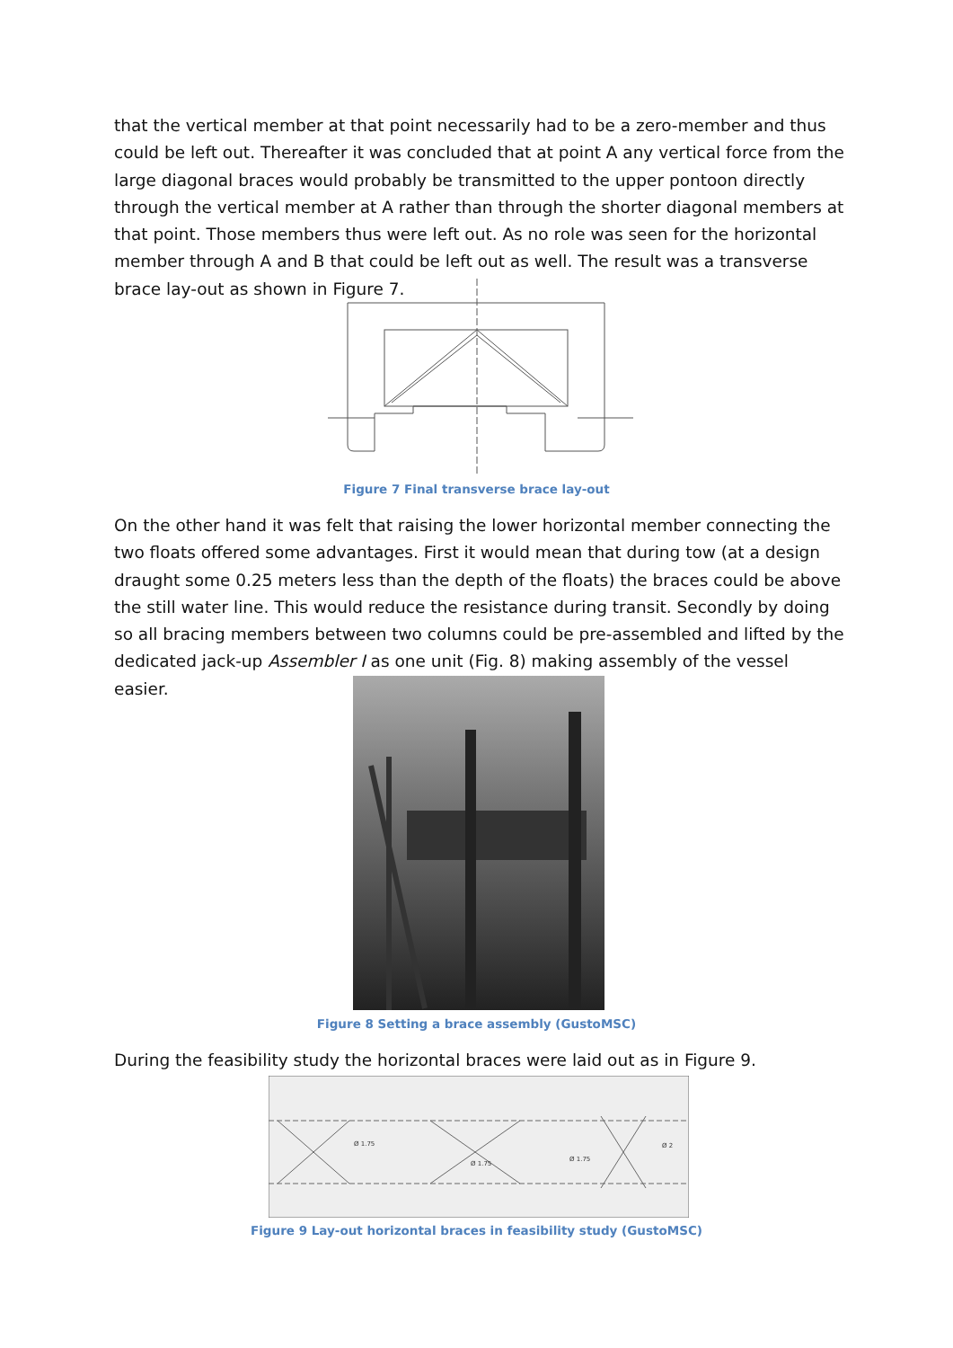that the vertical member at that point necessarily had to be a zero-member and thus could be left out. Thereafter it was concluded that at point A any vertical force from the large diagonal braces would probably be transmitted to the upper pontoon directly through the vertical member at A rather than through the shorter diagonal members at that point. Those members thus were left out. As no role was seen for the horizontal member through A and B that could be left out as well. The result was a transverse brace lay-out as shown in Figure 7.
Figure 7 Final transverse brace lay-out
On the other hand it was felt that raising the lower horizontal member connecting the two floats offered some advantages. First it would mean that during tow (at a design draught some 0.25 meters less than the depth of the floats) the braces could be above the still water line. This would reduce the resistance during transit. Secondly by doing so all bracing members between two columns could be pre-assembled and lifted by the dedicated jack-up Assembler I as one unit (Fig. 8) making assembly of the vessel easier.
Figure 8 Setting a brace assembly (GustoMSC)
During the feasibility study the horizontal braces were laid out as in Figure 9.
Ø 1.75
Ø 1.75
Ø 1.75
Ø 2
Figure 9 Lay-out horizontal braces in feasibility study (GustoMSC)